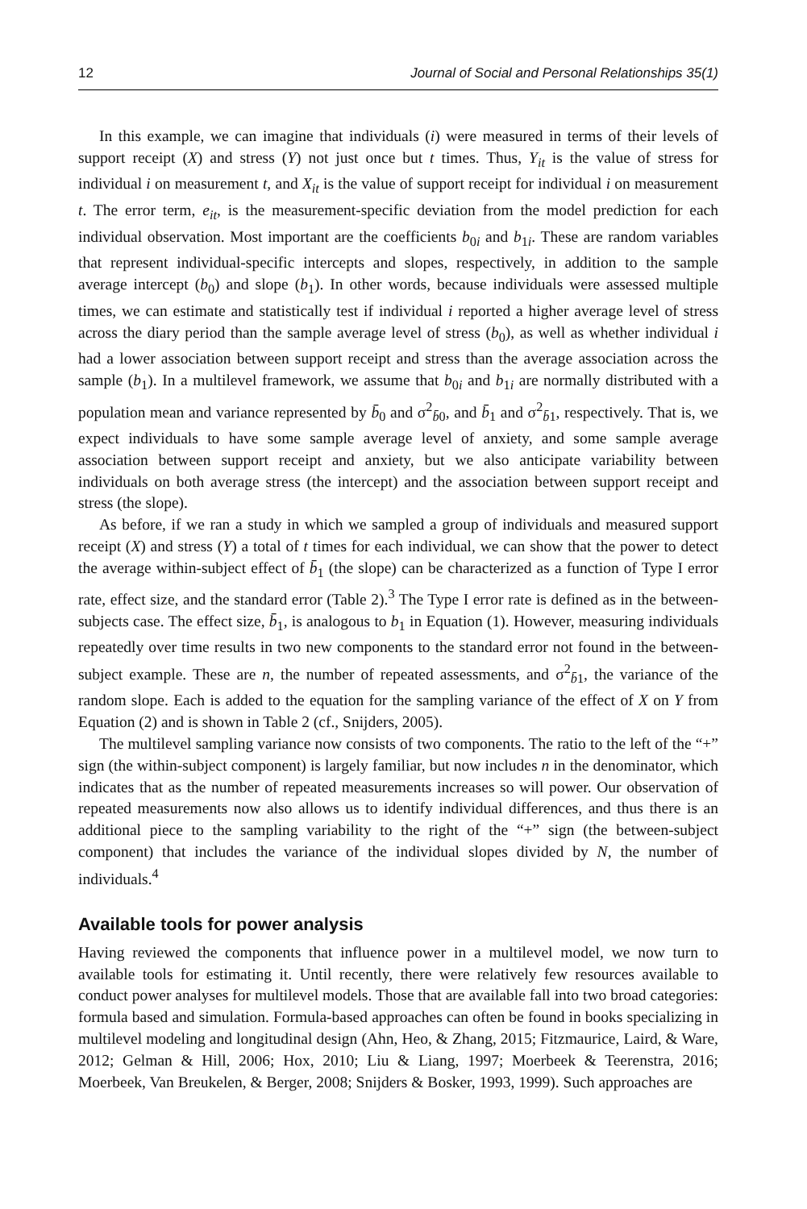12 Journal of Social and Personal Relationships 35(1)
In this example, we can imagine that individuals (i) were measured in terms of their levels of support receipt (X) and stress (Y) not just once but t times. Thus, Y<sub>it</sub> is the value of stress for individual i on measurement t, and X<sub>it</sub> is the value of support receipt for individual i on measurement t. The error term, e<sub>it</sub>, is the measurement-specific deviation from the model prediction for each individual observation. Most important are the coefficients b<sub>0i</sub> and b<sub>1i</sub>. These are random variables that represent individual-specific intercepts and slopes, respectively, in addition to the sample average intercept (b<sub>0</sub>) and slope (b<sub>1</sub>). In other words, because individuals were assessed multiple times, we can estimate and statistically test if individual i reported a higher average level of stress across the diary period than the sample average level of stress (b<sub>0</sub>), as well as whether individual i had a lower association between support receipt and stress than the average association across the sample (b<sub>1</sub>). In a multilevel framework, we assume that b<sub>0i</sub> and b<sub>1i</sub> are normally distributed with a population mean and variance represented by b̄<sub>0</sub> and σ<sup>2</sup><sub>b̄0</sub>, and b̄<sub>1</sub> and σ<sup>2</sup><sub>b̄1</sub>, respectively. That is, we expect individuals to have some sample average level of anxiety, and some sample average association between support receipt and anxiety, but we also anticipate variability between individuals on both average stress (the intercept) and the association between support receipt and stress (the slope).
As before, if we ran a study in which we sampled a group of individuals and measured support receipt (X) and stress (Y) a total of t times for each individual, we can show that the power to detect the average within-subject effect of b̄<sub>1</sub> (the slope) can be characterized as a function of Type I error rate, effect size, and the standard error (Table 2).<sup>3</sup> The Type I error rate is defined as in the between-subjects case. The effect size, b̄<sub>1</sub>, is analogous to b<sub>1</sub> in Equation (1). However, measuring individuals repeatedly over time results in two new components to the standard error not found in the between-subject example. These are n, the number of repeated assessments, and σ<sup>2</sup><sub>b̄1</sub>, the variance of the random slope. Each is added to the equation for the sampling variance of the effect of X on Y from Equation (2) and is shown in Table 2 (cf., Snijders, 2005).
The multilevel sampling variance now consists of two components. The ratio to the left of the “+” sign (the within-subject component) is largely familiar, but now includes n in the denominator, which indicates that as the number of repeated measurements increases so will power. Our observation of repeated measurements now also allows us to identify individual differences, and thus there is an additional piece to the sampling variability to the right of the “+” sign (the between-subject component) that includes the variance of the individual slopes divided by N, the number of individuals.<sup>4</sup>
Available tools for power analysis
Having reviewed the components that influence power in a multilevel model, we now turn to available tools for estimating it. Until recently, there were relatively few resources available to conduct power analyses for multilevel models. Those that are available fall into two broad categories: formula based and simulation. Formula-based approaches can often be found in books specializing in multilevel modeling and longitudinal design (Ahn, Heo, & Zhang, 2015; Fitzmaurice, Laird, & Ware, 2012; Gelman & Hill, 2006; Hox, 2010; Liu & Liang, 1997; Moerbeek & Teerenstra, 2016; Moerbeek, Van Breukelen, & Berger, 2008; Snijders & Bosker, 1993, 1999). Such approaches are